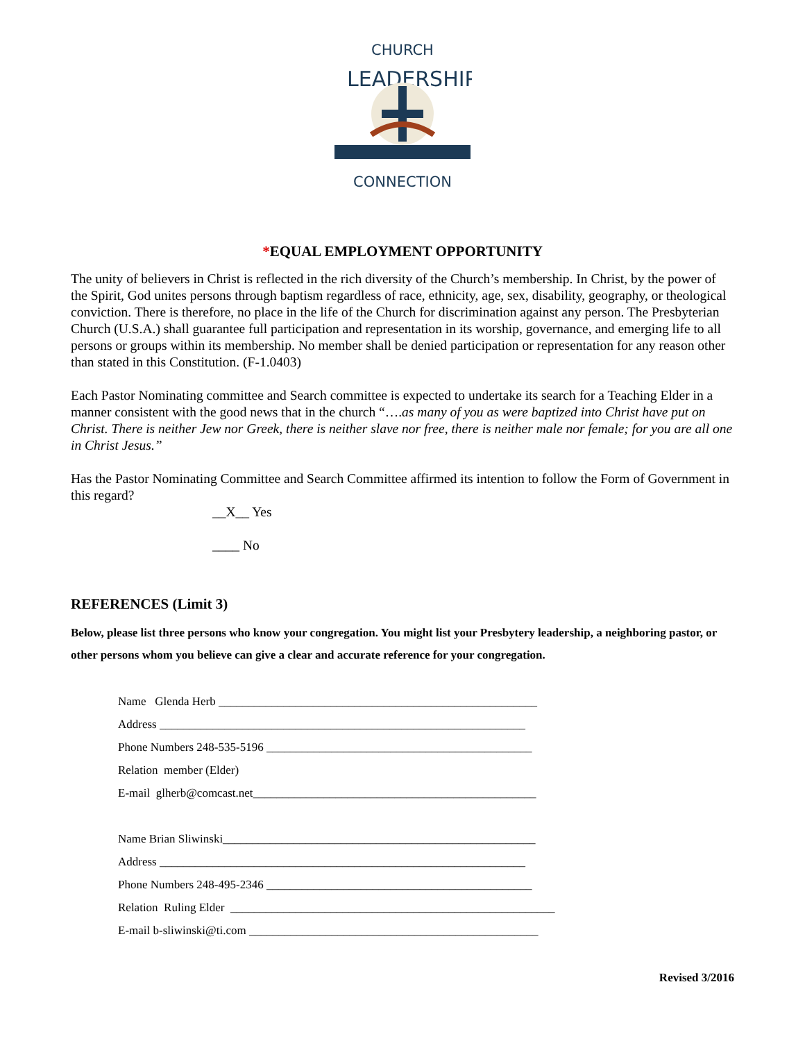CHURCH
LEADERSHIP
CONNECTION
*EQUAL EMPLOYMENT OPPORTUNITY
The unity of believers in Christ is reflected in the rich diversity of the Church’s membership. In Christ, by the power of the Spirit, God unites persons through baptism regardless of race, ethnicity, age, sex, disability, geography, or theological conviction. There is therefore, no place in the life of the Church for discrimination against any person. The Presbyterian Church (U.S.A.) shall guarantee full participation and representation in its worship, governance, and emerging life to all persons or groups within its membership. No member shall be denied participation or representation for any reason other than stated in this Constitution. (F-1.0403)
Each Pastor Nominating committee and Search committee is expected to undertake its search for a Teaching Elder in a manner consistent with the good news that in the church “….as many of you as were baptized into Christ have put on Christ. There is neither Jew nor Greek, there is neither slave nor free, there is neither male nor female; for you are all one in Christ Jesus.”
Has the Pastor Nominating Committee and Search Committee affirmed its intention to follow the Form of Government in this regard?
__X__ Yes
____ No
REFERENCES (Limit 3)
Below, please list three persons who know your congregation. You might list your Presbytery leadership, a neighboring pastor, or other persons whom you believe can give a clear and accurate reference for your congregation.
Name Glenda Herb ______________________________________________________
Address ______________________________________________________________
Phone Numbers 248-535-5196 _____________________________________________
Relation member (Elder)
E-mail glherb@comcast.net________________________________________________
Name Brian Sliwinski_____________________________________________________
Address ______________________________________________________________
Phone Numbers 248-495-2346 _____________________________________________
Relation Ruling Elder _______________________________________________________
E-mail b-sliwinski@ti.com _________________________________________________
Revised 3/2016